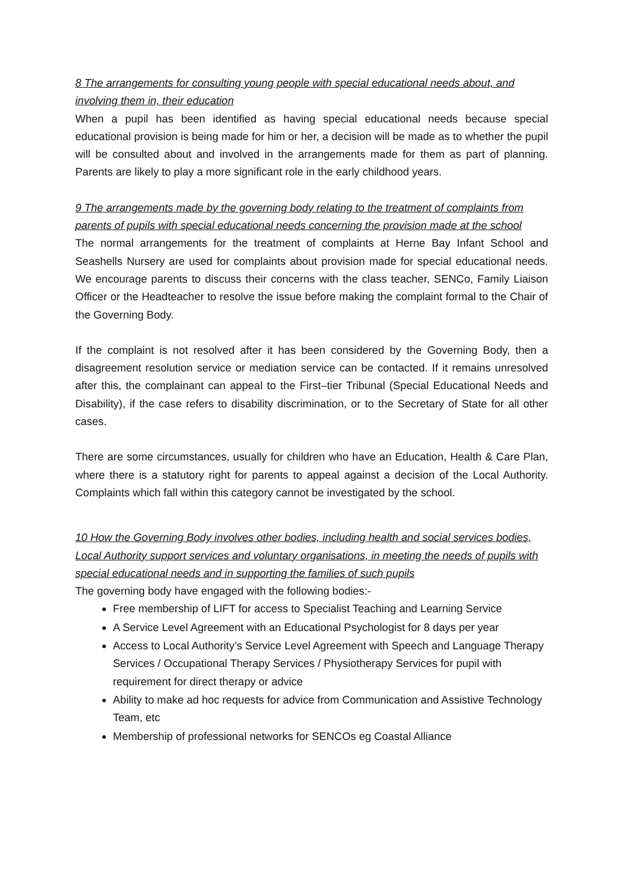8 The arrangements for consulting young people with special educational needs about, and involving them in, their education
When a pupil has been identified as having special educational needs because special educational provision is being made for him or her, a decision will be made as to whether the pupil will be consulted about and involved in the arrangements made for them as part of planning. Parents are likely to play a more significant role in the early childhood years.
9 The arrangements made by the governing body relating to the treatment of complaints from parents of pupils with special educational needs concerning the provision made at the school
The normal arrangements for the treatment of complaints at Herne Bay Infant School and Seashells Nursery are used for complaints about provision made for special educational needs. We encourage parents to discuss their concerns with the class teacher, SENCo, Family Liaison Officer or the Headteacher to resolve the issue before making the complaint formal to the Chair of the Governing Body.
If the complaint is not resolved after it has been considered by the Governing Body, then a disagreement resolution service or mediation service can be contacted. If it remains unresolved after this, the complainant can appeal to the First–tier Tribunal (Special Educational Needs and Disability), if the case refers to disability discrimination, or to the Secretary of State for all other cases.
There are some circumstances, usually for children who have an Education, Health & Care Plan, where there is a statutory right for parents to appeal against a decision of the Local Authority. Complaints which fall within this category cannot be investigated by the school.
10 How the Governing Body involves other bodies, including health and social services bodies, Local Authority support services and voluntary organisations, in meeting the needs of pupils with special educational needs and in supporting the families of such pupils
The governing body have engaged with the following bodies:-
Free membership of LIFT for access to Specialist Teaching and Learning Service
A Service Level Agreement with an Educational Psychologist for 8 days per year
Access to Local Authority’s Service Level Agreement with Speech and Language Therapy Services / Occupational Therapy Services / Physiotherapy Services for pupil with requirement for direct therapy or advice
Ability to make ad hoc requests for advice from Communication and Assistive Technology Team, etc
Membership of professional networks for SENCOs eg Coastal Alliance